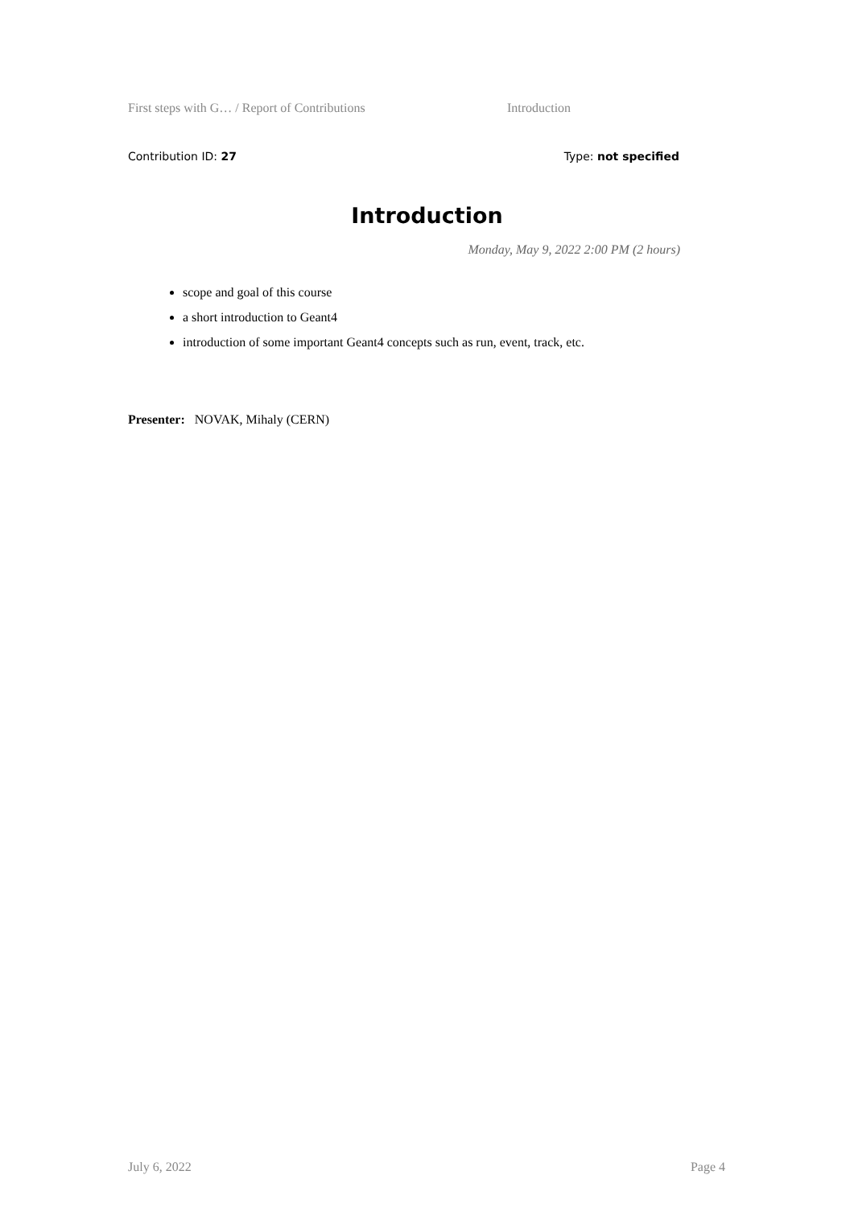First steps with G… / Report of Contributions Introduction
Contribution ID: 27 Type: not specified
Introduction
Monday, May 9, 2022 2:00 PM (2 hours)
scope and goal of this course
a short introduction to Geant4
introduction of some important Geant4 concepts such as run, event, track, etc.
Presenter: NOVAK, Mihaly (CERN)
July 6, 2022 Page 4